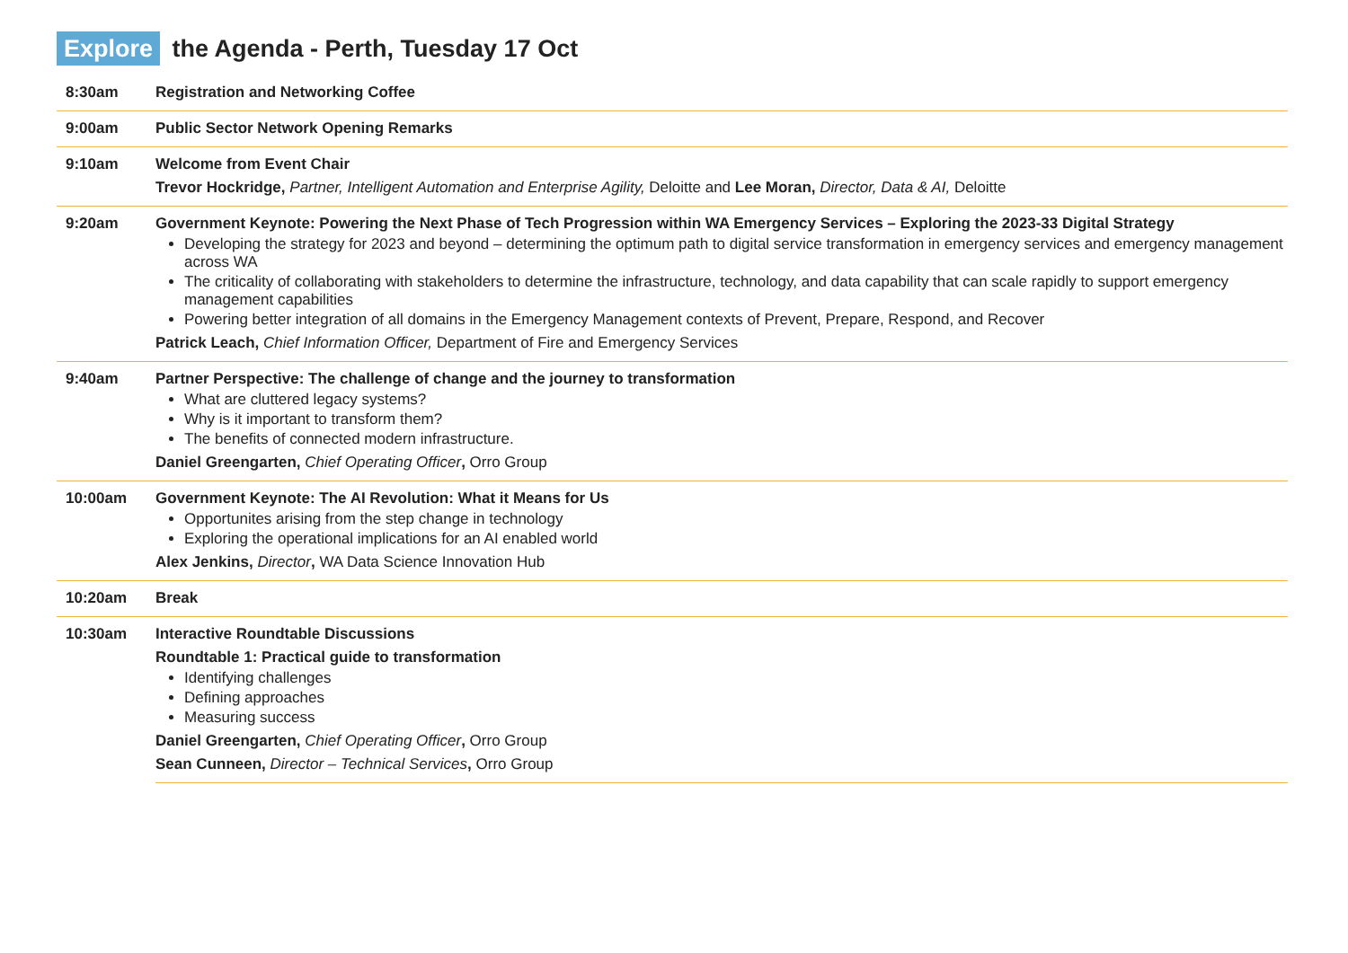Explore the Agenda - Perth, Tuesday 17 Oct
| 8:30am | Registration and Networking Coffee |
| 9:00am | Public Sector Network Opening Remarks |
| 9:10am | Welcome from Event Chair Trevor Hockridge, Partner, Intelligent Automation and Enterprise Agility, Deloitte and Lee Moran, Director, Data & AI, Deloitte |
| 9:20am | Government Keynote: Powering the Next Phase of Tech Progression within WA Emergency Services – Exploring the 2023-33 Digital Strategy Developing the strategy for 2023 and beyond – determining the optimum path to digital service transformation in emergency services and emergency management across WA The criticality of collaborating with stakeholders to determine the infrastructure, technology, and data capability that can scale rapidly to support emergency management capabilities Powering better integration of all domains in the Emergency Management contexts of Prevent, Prepare, Respond, and Recover Patrick Leach, Chief Information Officer, Department of Fire and Emergency Services |
| 9:40am | Partner Perspective: The challenge of change and the journey to transformation What are cluttered legacy systems? Why is it important to transform them? The benefits of connected modern infrastructure. Daniel Greengarten, Chief Operating Officer , Orro Group |
| 10:00am | Government Keynote: The AI Revolution: What it Means for Us Opportunites arising from the step change in technology Exploring the operational implications for an AI enabled world Alex Jenkins, Director , WA Data Science Innovation Hub |
| 10:20am | Break |
| 10:30am | Interactive Roundtable Discussions Roundtable 1: Practical guide to transformation Identifying challenges Defining approaches Measuring success Daniel Greengarten, Chief Operating Officer , Orro Group Sean Cunneen, Director – Technical Services , Orro Group |